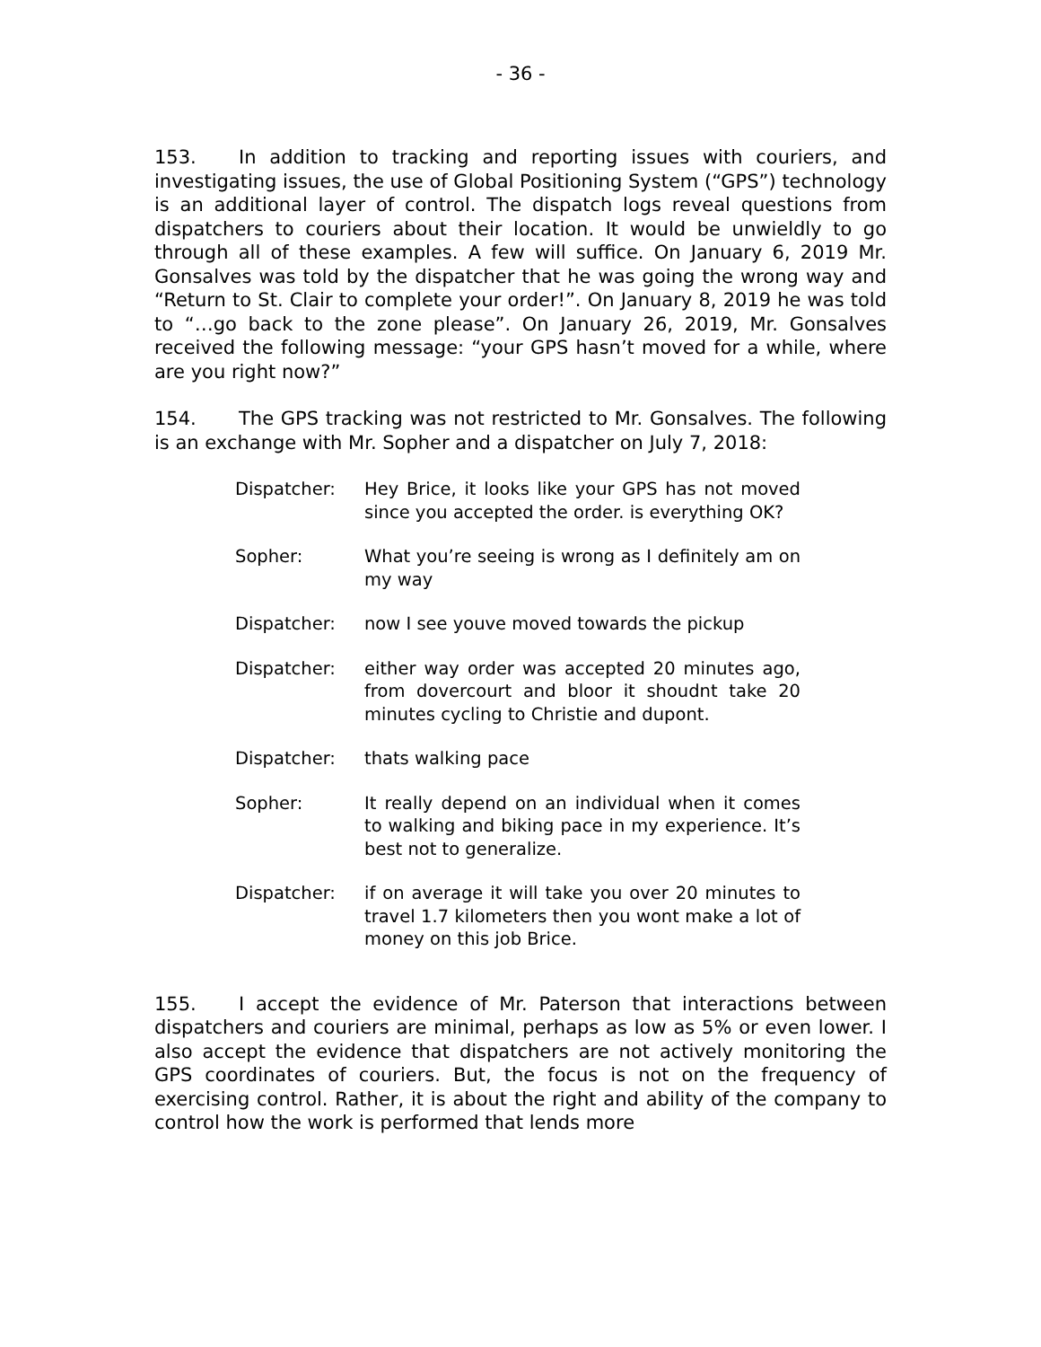- 36 -
153. In addition to tracking and reporting issues with couriers, and investigating issues, the use of Global Positioning System (“GPS”) technology is an additional layer of control. The dispatch logs reveal questions from dispatchers to couriers about their location. It would be unwieldly to go through all of these examples. A few will suffice. On January 6, 2019 Mr. Gonsalves was told by the dispatcher that he was going the wrong way and “Return to St. Clair to complete your order!”. On January 8, 2019 he was told to “…go back to the zone please”. On January 26, 2019, Mr. Gonsalves received the following message: “your GPS hasn’t moved for a while, where are you right now?”
154. The GPS tracking was not restricted to Mr. Gonsalves. The following is an exchange with Mr. Sopher and a dispatcher on July 7, 2018:
| Dispatcher: | Hey Brice, it looks like your GPS has not moved since you accepted the order. is everything OK? |
| Sopher: | What you’re seeing is wrong as I definitely am on my way |
| Dispatcher: | now I see youve moved towards the pickup |
| Dispatcher: | either way order was accepted 20 minutes ago, from dovercourt and bloor it shoudnt take 20 minutes cycling to Christie and dupont. |
| Dispatcher: | thats walking pace |
| Sopher: | It really depend on an individual when it comes to walking and biking pace in my experience. It’s best not to generalize. |
| Dispatcher: | if on average it will take you over 20 minutes to travel 1.7 kilometers then you wont make a lot of money on this job Brice. |
155. I accept the evidence of Mr. Paterson that interactions between dispatchers and couriers are minimal, perhaps as low as 5% or even lower. I also accept the evidence that dispatchers are not actively monitoring the GPS coordinates of couriers. But, the focus is not on the frequency of exercising control. Rather, it is about the right and ability of the company to control how the work is performed that lends more